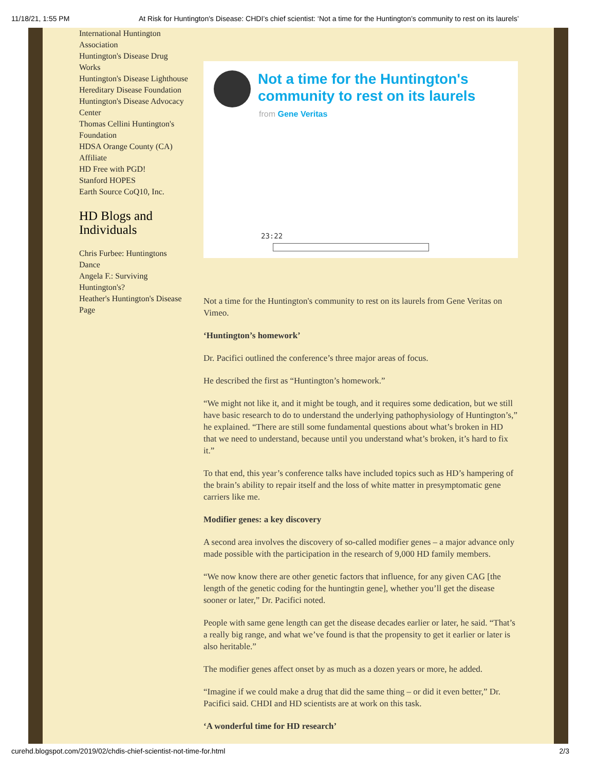11/18/21, 1:55 PM At Risk for Huntington's Disease: CHDI’s chief scientist: ‘Not a time for the Huntington’s community to rest on its laurels’
International Huntington Association
Huntington's Disease Drug Works
Huntington's Disease Lighthouse
Hereditary Disease Foundation
Huntington's Disease Advocacy Center
Thomas Cellini Huntington's Foundation
HDSA Orange County (CA) Affiliate
HD Free with PGD!
Stanford HOPES
Earth Source CoQ10, Inc.
HD Blogs and Individuals
Chris Furbee: Huntingtons Dance
Angela F.: Surviving Huntington's?
Heather's Huntington's Disease Page
Not a time for the Huntington's community to rest on its laurels
from Gene Veritas
23:22
Not a time for the Huntington's community to rest on its laurels from Gene Veritas on Vimeo.
‘Huntington’s homework’
Dr. Pacifici outlined the conference’s three major areas of focus.
He described the first as “Huntington’s homework.”
“We might not like it, and it might be tough, and it requires some dedication, but we still have basic research to do to understand the underlying pathophysiology of Huntington’s,” he explained. “There are still some fundamental questions about what’s broken in HD that we need to understand, because until you understand what’s broken, it’s hard to fix it.”
To that end, this year’s conference talks have included topics such as HD’s hampering of the brain’s ability to repair itself and the loss of white matter in presymptomatic gene carriers like me.
Modifier genes: a key discovery
A second area involves the discovery of so-called modifier genes – a major advance only made possible with the participation in the research of 9,000 HD family members.
“We now know there are other genetic factors that influence, for any given CAG [the length of the genetic coding for the huntingtin gene], whether you’ll get the disease sooner or later,” Dr. Pacifici noted.
People with same gene length can get the disease decades earlier or later, he said. “That’s a really big range, and what we’ve found is that the propensity to get it earlier or later is also heritable.”
The modifier genes affect onset by as much as a dozen years or more, he added.
“Imagine if we could make a drug that did the same thing – or did it even better,” Dr. Pacifici said. CHDI and HD scientists are at work on this task.
‘A wonderful time for HD research’
curehd.blogspot.com/2019/02/chdis-chief-scientist-not-time-for.html 2/3